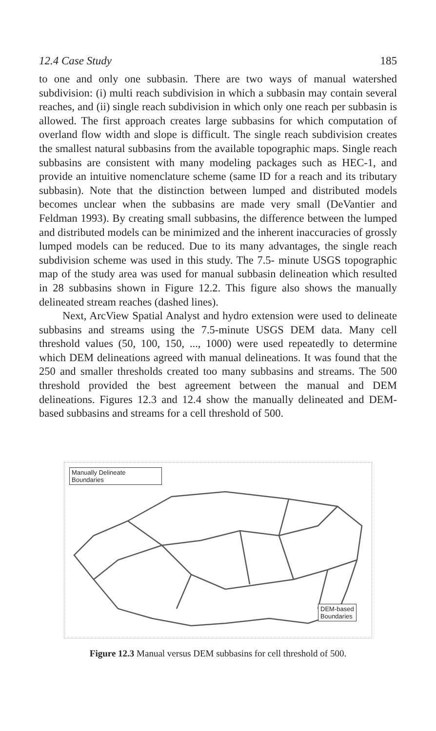12.4 Case Study 185
to one and only one subbasin. There are two ways of manual watershed subdivision: (i) multi reach subdivision in which a subbasin may contain several reaches, and (ii) single reach subdivision in which only one reach per subbasin is allowed. The first approach creates large subbasins for which computation of overland flow width and slope is difficult. The single reach subdivision creates the smallest natural subbasins from the available topographic maps. Single reach subbasins are consistent with many modeling packages such as HEC-1, and provide an intuitive nomenclature scheme (same ID for a reach and its tributary subbasin). Note that the distinction between lumped and distributed models becomes unclear when the subbasins are made very small (DeVantier and Feldman 1993). By creating small subbasins, the difference between the lumped and distributed models can be minimized and the inherent inaccuracies of grossly lumped models can be reduced. Due to its many advantages, the single reach subdivision scheme was used in this study. The 7.5- minute USGS topographic map of the study area was used for manual subbasin delineation which resulted in 28 subbasins shown in Figure 12.2. This figure also shows the manually delineated stream reaches (dashed lines).
Next, ArcView Spatial Analyst and hydro extension were used to delineate subbasins and streams using the 7.5-minute USGS DEM data. Many cell threshold values (50, 100, 150, ..., 1000) were used repeatedly to determine which DEM delineations agreed with manual delineations. It was found that the 250 and smaller thresholds created too many subbasins and streams. The 500 threshold provided the best agreement between the manual and DEM delineations. Figures 12.3 and 12.4 show the manually delineated and DEM-based subbasins and streams for a cell threshold of 500.
Manually Delineate
Boundaries
DEM-based
Boundaries
Figure 12.3 Manual versus DEM subbasins for cell threshold of 500.